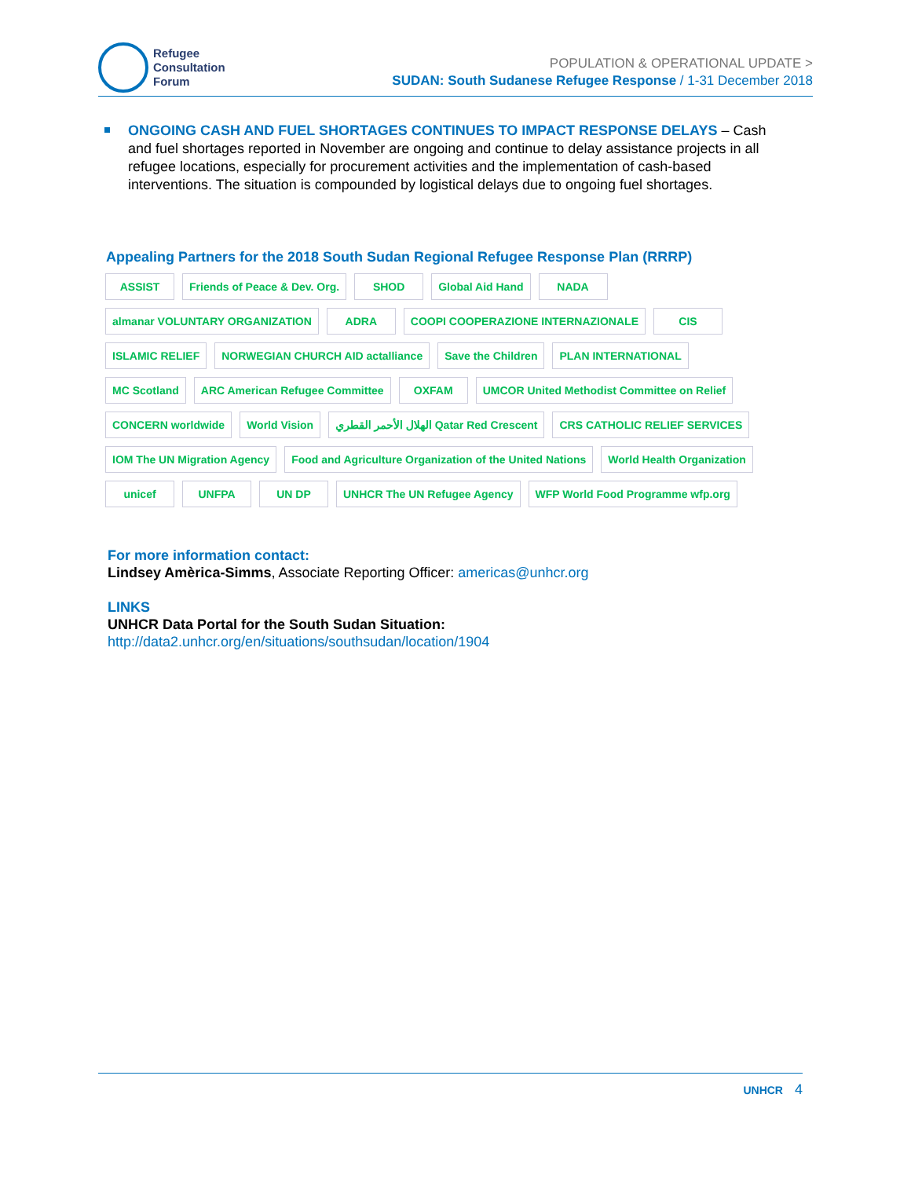Refugee
Consultation
Forum
POPULATION & OPERATIONAL UPDATE >
SUDAN: South Sudanese Refugee Response / 1-31 December 2018
ONGOING CASH AND FUEL SHORTAGES CONTINUES TO IMPACT RESPONSE DELAYS – Cash and fuel shortages reported in November are ongoing and continue to delay assistance projects in all refugee locations, especially for procurement activities and the implementation of cash-based interventions. The situation is compounded by logistical delays due to ongoing fuel shortages.
Appealing Partners for the 2018 South Sudan Regional Refugee Response Plan (RRRP)
ASSIST
Friends of Peace & Dev. Org.
SHOD
Global Aid Hand
NADA
almanar VOLUNTARY ORGANIZATION
ADRA
COOPI COOPERAZIONE INTERNAZIONALE
CIS
ISLAMIC RELIEF
NORWEGIAN CHURCH AID actalliance
Save the Children
PLAN INTERNATIONAL
MC Scotland
ARC American Refugee Committee
OXFAM
UMCOR United Methodist Committee on Relief
CONCERN worldwide
World Vision
الهلال الأحمر القطري Qatar Red Crescent
CRS CATHOLIC RELIEF SERVICES
IOM The UN Migration Agency
Food and Agriculture Organization of the United Nations
World Health Organization
unicef
UNFPA
UN DP
UNHCR The UN Refugee Agency
WFP World Food Programme wfp.org
For more information contact:
Lindsey Amèrica-Simms, Associate Reporting Officer: americas@unhcr.org
LINKS
UNHCR Data Portal for the South Sudan Situation:
http://data2.unhcr.org/en/situations/southsudan/location/1904
UNHCR 4